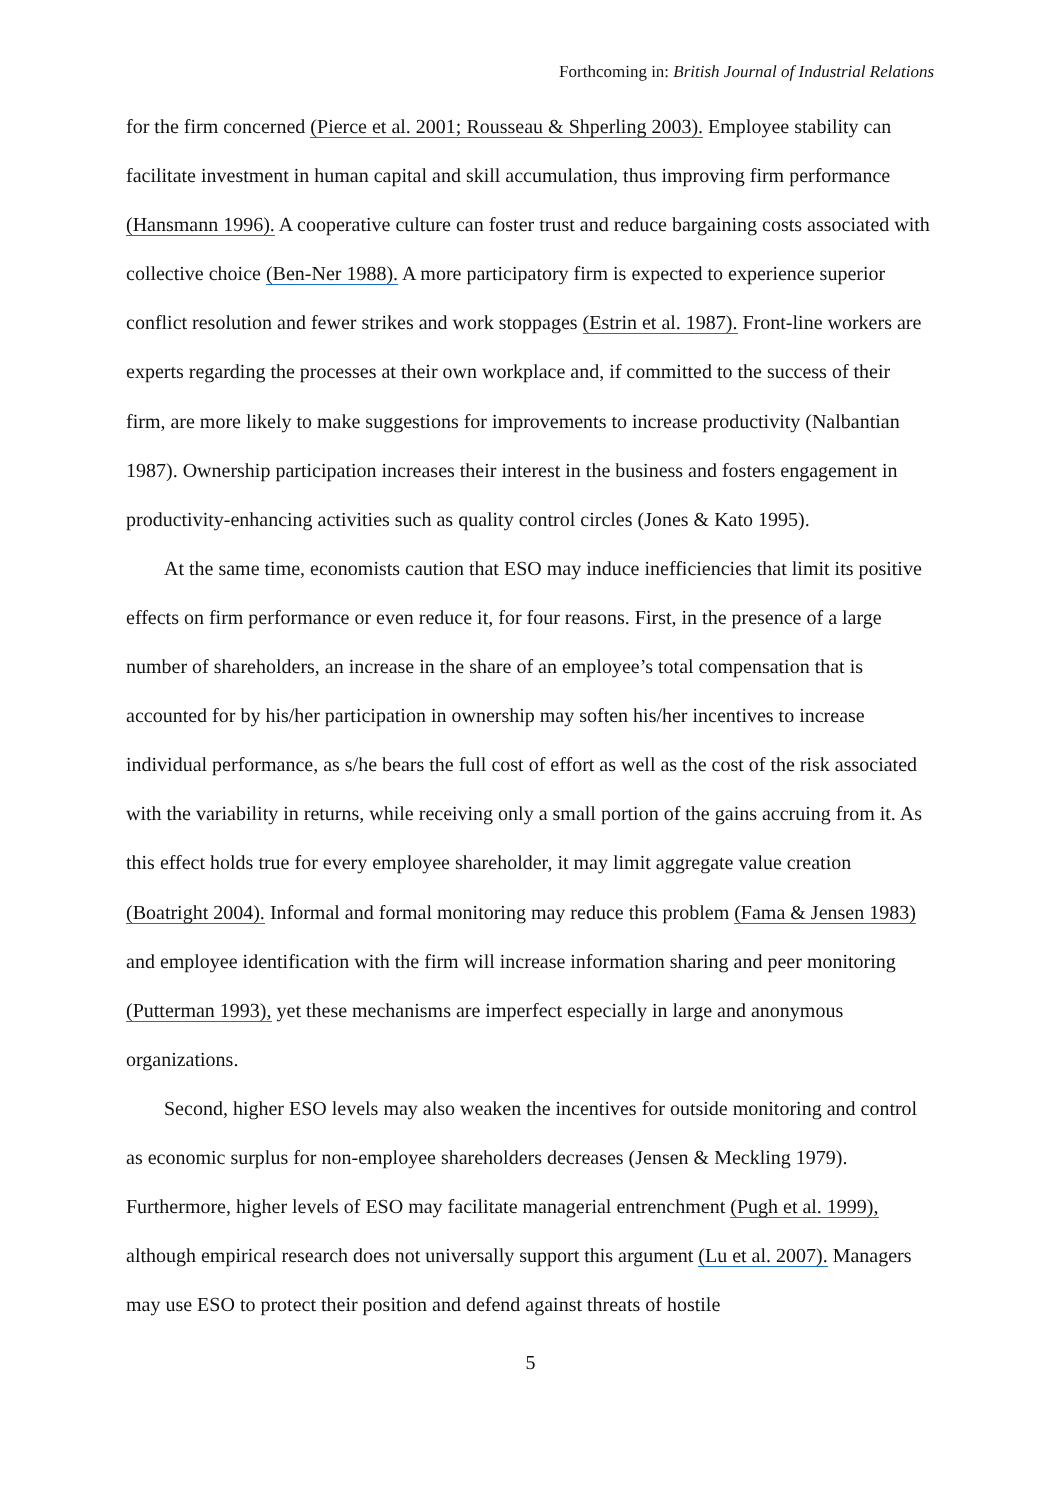Forthcoming in: British Journal of Industrial Relations
for the firm concerned (Pierce et al. 2001; Rousseau & Shperling 2003). Employee stability can facilitate investment in human capital and skill accumulation, thus improving firm performance (Hansmann 1996). A cooperative culture can foster trust and reduce bargaining costs associated with collective choice (Ben-Ner 1988). A more participatory firm is expected to experience superior conflict resolution and fewer strikes and work stoppages (Estrin et al. 1987). Front-line workers are experts regarding the processes at their own workplace and, if committed to the success of their firm, are more likely to make suggestions for improvements to increase productivity (Nalbantian 1987). Ownership participation increases their interest in the business and fosters engagement in productivity-enhancing activities such as quality control circles (Jones & Kato 1995).
At the same time, economists caution that ESO may induce inefficiencies that limit its positive effects on firm performance or even reduce it, for four reasons. First, in the presence of a large number of shareholders, an increase in the share of an employee’s total compensation that is accounted for by his/her participation in ownership may soften his/her incentives to increase individual performance, as s/he bears the full cost of effort as well as the cost of the risk associated with the variability in returns, while receiving only a small portion of the gains accruing from it. As this effect holds true for every employee shareholder, it may limit aggregate value creation (Boatright 2004). Informal and formal monitoring may reduce this problem (Fama & Jensen 1983) and employee identification with the firm will increase information sharing and peer monitoring (Putterman 1993), yet these mechanisms are imperfect especially in large and anonymous organizations.
Second, higher ESO levels may also weaken the incentives for outside monitoring and control as economic surplus for non-employee shareholders decreases (Jensen & Meckling 1979). Furthermore, higher levels of ESO may facilitate managerial entrenchment (Pugh et al. 1999), although empirical research does not universally support this argument (Lu et al. 2007). Managers may use ESO to protect their position and defend against threats of hostile
5